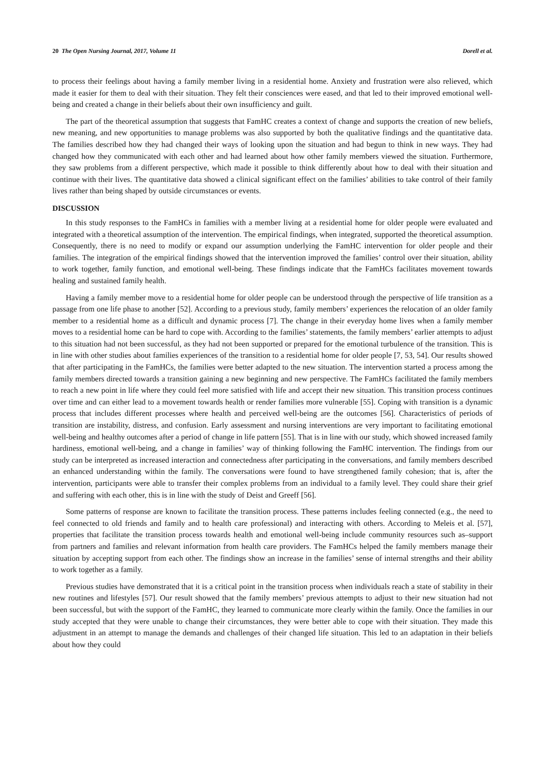20 The Open Nursing Journal, 2017, Volume 11 Dorell et al.
to process their feelings about having a family member living in a residential home. Anxiety and frustration were also relieved, which made it easier for them to deal with their situation. They felt their consciences were eased, and that led to their improved emotional well-being and created a change in their beliefs about their own insufficiency and guilt.
The part of the theoretical assumption that suggests that FamHC creates a context of change and supports the creation of new beliefs, new meaning, and new opportunities to manage problems was also supported by both the qualitative findings and the quantitative data. The families described how they had changed their ways of looking upon the situation and had begun to think in new ways. They had changed how they communicated with each other and had learned about how other family members viewed the situation. Furthermore, they saw problems from a different perspective, which made it possible to think differently about how to deal with their situation and continue with their lives. The quantitative data showed a clinical significant effect on the families’ abilities to take control of their family lives rather than being shaped by outside circumstances or events.
DISCUSSION
In this study responses to the FamHCs in families with a member living at a residential home for older people were evaluated and integrated with a theoretical assumption of the intervention. The empirical findings, when integrated, supported the theoretical assumption. Consequently, there is no need to modify or expand our assumption underlying the FamHC intervention for older people and their families. The integration of the empirical findings showed that the intervention improved the families’ control over their situation, ability to work together, family function, and emotional well-being. These findings indicate that the FamHCs facilitates movement towards healing and sustained family health.
Having a family member move to a residential home for older people can be understood through the perspective of life transition as a passage from one life phase to another [52]. According to a previous study, family members’ experiences the relocation of an older family member to a residential home as a difficult and dynamic process [7]. The change in their everyday home lives when a family member moves to a residential home can be hard to cope with. According to the families’ statements, the family members’ earlier attempts to adjust to this situation had not been successful, as they had not been supported or prepared for the emotional turbulence of the transition. This is in line with other studies about families experiences of the transition to a residential home for older people [7, 53, 54]. Our results showed that after participating in the FamHCs, the families were better adapted to the new situation. The intervention started a process among the family members directed towards a transition gaining a new beginning and new perspective. The FamHCs facilitated the family members to reach a new point in life where they could feel more satisfied with life and accept their new situation. This transition process continues over time and can either lead to a movement towards health or render families more vulnerable [55]. Coping with transition is a dynamic process that includes different processes where health and perceived well-being are the outcomes [56]. Characteristics of periods of transition are instability, distress, and confusion. Early assessment and nursing interventions are very important to facilitating emotional well-being and healthy outcomes after a period of change in life pattern [55]. That is in line with our study, which showed increased family hardiness, emotional well-being, and a change in families’ way of thinking following the FamHC intervention. The findings from our study can be interpreted as increased interaction and connectedness after participating in the conversations, and family members described an enhanced understanding within the family. The conversations were found to have strengthened family cohesion; that is, after the intervention, participants were able to transfer their complex problems from an individual to a family level. They could share their grief and suffering with each other, this is in line with the study of Deist and Greeff [56].
Some patterns of response are known to facilitate the transition process. These patterns includes feeling connected (e.g., the need to feel connected to old friends and family and to health care professional) and interacting with others. According to Meleis et al. [57], properties that facilitate the transition process towards health and emotional well-being include community resources such as–support from partners and families and relevant information from health care providers. The FamHCs helped the family members manage their situation by accepting support from each other. The findings show an increase in the families’ sense of internal strengths and their ability to work together as a family.
Previous studies have demonstrated that it is a critical point in the transition process when individuals reach a state of stability in their new routines and lifestyles [57]. Our result showed that the family members’ previous attempts to adjust to their new situation had not been successful, but with the support of the FamHC, they learned to communicate more clearly within the family. Once the families in our study accepted that they were unable to change their circumstances, they were better able to cope with their situation. They made this adjustment in an attempt to manage the demands and challenges of their changed life situation. This led to an adaptation in their beliefs about how they could